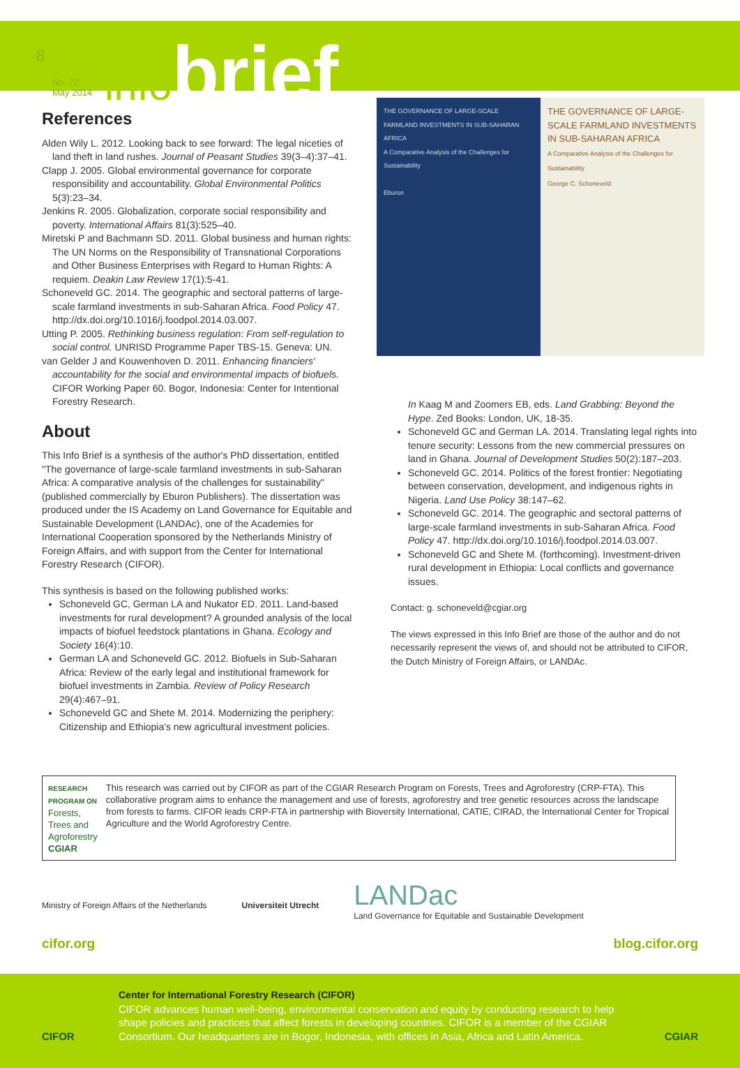8
No. 72
May 2014
infobrief
References
Alden Wily L. 2012. Looking back to see forward: The legal niceties of land theft in land rushes. Journal of Peasant Studies 39(3–4):37–41.
Clapp J. 2005. Global environmental governance for corporate responsibility and accountability. Global Environmental Politics 5(3):23–34.
Jenkins R. 2005. Globalization, corporate social responsibility and poverty. International Affairs 81(3):525–40.
Miretski P and Bachmann SD. 2011. Global business and human rights: The UN Norms on the Responsibility of Transnational Corporations and Other Business Enterprises with Regard to Human Rights: A requiem. Deakin Law Review 17(1):5-41.
Schoneveld GC. 2014. The geographic and sectoral patterns of large-scale farmland investments in sub-Saharan Africa. Food Policy 47. http://dx.doi.org/10.1016/j.foodpol.2014.03.007.
Utting P. 2005. Rethinking business regulation: From self-regulation to social control. UNRISD Programme Paper TBS-15. Geneva: UN.
van Gelder J and Kouwenhoven D. 2011. Enhancing financiers' accountability for the social and environmental impacts of biofuels. CIFOR Working Paper 60. Bogor, Indonesia: Center for Intentional Forestry Research.
About
This Info Brief is a synthesis of the author's PhD dissertation, entitled "The governance of large-scale farmland investments in sub-Saharan Africa: A comparative analysis of the challenges for sustainability" (published commercially by Eburon Publishers). The dissertation was produced under the IS Academy on Land Governance for Equitable and Sustainable Development (LANDAc), one of the Academies for International Cooperation sponsored by the Netherlands Ministry of Foreign Affairs, and with support from the Center for International Forestry Research (CIFOR).
This synthesis is based on the following published works:
Schoneveld GC, German LA and Nukator ED. 2011. Land-based investments for rural development? A grounded analysis of the local impacts of biofuel feedstock plantations in Ghana. Ecology and Society 16(4):10.
German LA and Schoneveld GC. 2012. Biofuels in Sub-Saharan Africa: Review of the early legal and institutional framework for biofuel investments in Zambia. Review of Policy Research 29(4):467–91.
Schoneveld GC and Shete M. 2014. Modernizing the periphery: Citizenship and Ethiopia's new agricultural investment policies.
THE GOVERNANCE OF LARGE-SCALE FARMLAND INVESTMENTS IN SUB-SAHARAN AFRICA
A Comparative Analysis of the Challenges for Sustainability
Eburon
THE GOVERNANCE OF LARGE-SCALE FARMLAND INVESTMENTS IN SUB-SAHARAN AFRICA
A Comparative Analysis of the Challenges for Sustainability
George C. Schoneveld
In Kaag M and Zoomers EB, eds. Land Grabbing: Beyond the Hype. Zed Books: London, UK, 18-35.
Schoneveld GC and German LA. 2014. Translating legal rights into tenure security: Lessons from the new commercial pressures on land in Ghana. Journal of Development Studies 50(2):187–203.
Schoneveld GC. 2014. Politics of the forest frontier: Negotiating between conservation, development, and indigenous rights in Nigeria. Land Use Policy 38:147–62.
Schoneveld GC. 2014. The geographic and sectoral patterns of large-scale farmland investments in sub-Saharan Africa. Food Policy 47. http://dx.doi.org/10.1016/j.foodpol.2014.03.007.
Schoneveld GC and Shete M. (forthcoming). Investment-driven rural development in Ethiopia: Local conflicts and governance issues.
Contact: g. schoneveld@cgiar.org
The views expressed in this Info Brief are those of the author and do not necessarily represent the views of, and should not be attributed to CIFOR, the Dutch Ministry of Foreign Affairs, or LANDAc.
RESEARCH PROGRAM ON
Forests, Trees and Agroforestry
CGIAR
This research was carried out by CIFOR as part of the CGIAR Research Program on Forests, Trees and Agroforestry (CRP-FTA). This collaborative program aims to enhance the management and use of forests, agroforestry and tree genetic resources across the landscape from forests to farms. CIFOR leads CRP-FTA in partnership with Bioversity International, CATIE, CIRAD, the International Center for Tropical Agriculture and the World Agroforestry Centre.
Ministry of Foreign Affairs of the Netherlands
Universiteit Utrecht
LANDac
Land Governance for Equitable and Sustainable Development
cifor.org blog.cifor.org
CIFOR
Center for International Forestry Research (CIFOR)
CIFOR advances human well-being, environmental conservation and equity by conducting research to help shape policies and practices that affect forests in developing countries. CIFOR is a member of the CGIAR Consortium. Our headquarters are in Bogor, Indonesia, with offices in Asia, Africa and Latin America.
CGIAR